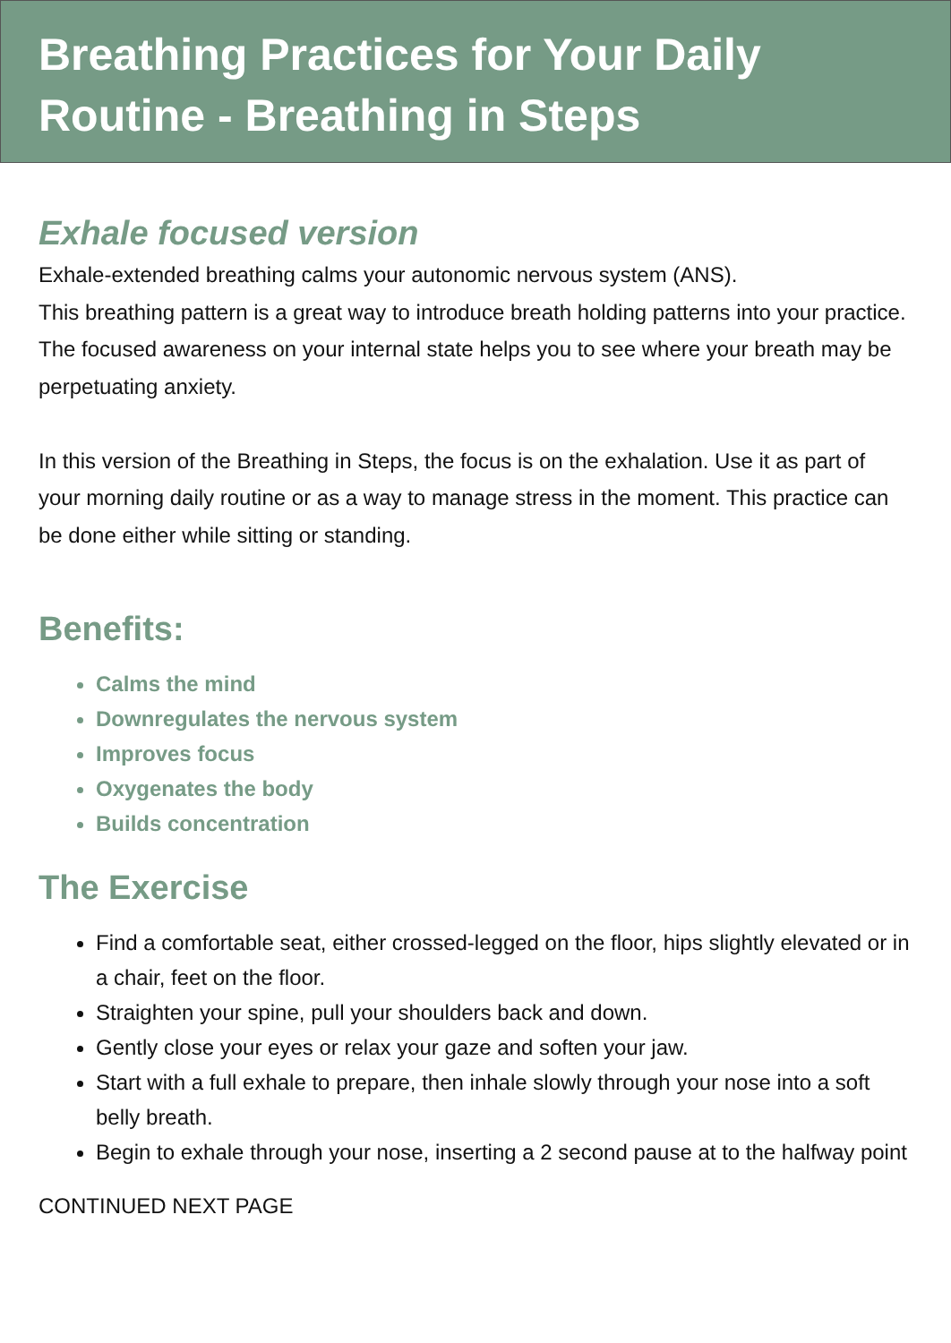Breathing Practices for Your Daily
Routine - Breathing in Steps
Exhale focused version
Exhale-extended breathing calms your autonomic nervous system (ANS).
This breathing pattern is a great way to introduce breath holding patterns into your practice. The focused awareness on your internal state helps you to see where your breath may be perpetuating anxiety.
In this version of the Breathing in Steps, the focus is on the exhalation. Use it as part of your morning daily routine or as a way to manage stress in the moment. This practice can be done either while sitting or standing.
Benefits:
Calms the mind
Downregulates the nervous system
Improves focus
Oxygenates the body
Builds concentration
The Exercise
Find a comfortable seat, either crossed-legged on the floor, hips slightly elevated or in a chair, feet on the floor.
Straighten your spine, pull your shoulders back and down.
Gently close your eyes or relax your gaze and soften your jaw.
Start with a full exhale to prepare, then inhale slowly through your nose into a soft belly breath.
Begin to exhale through your nose, inserting a 2 second pause at to the halfway point
CONTINUED NEXT PAGE